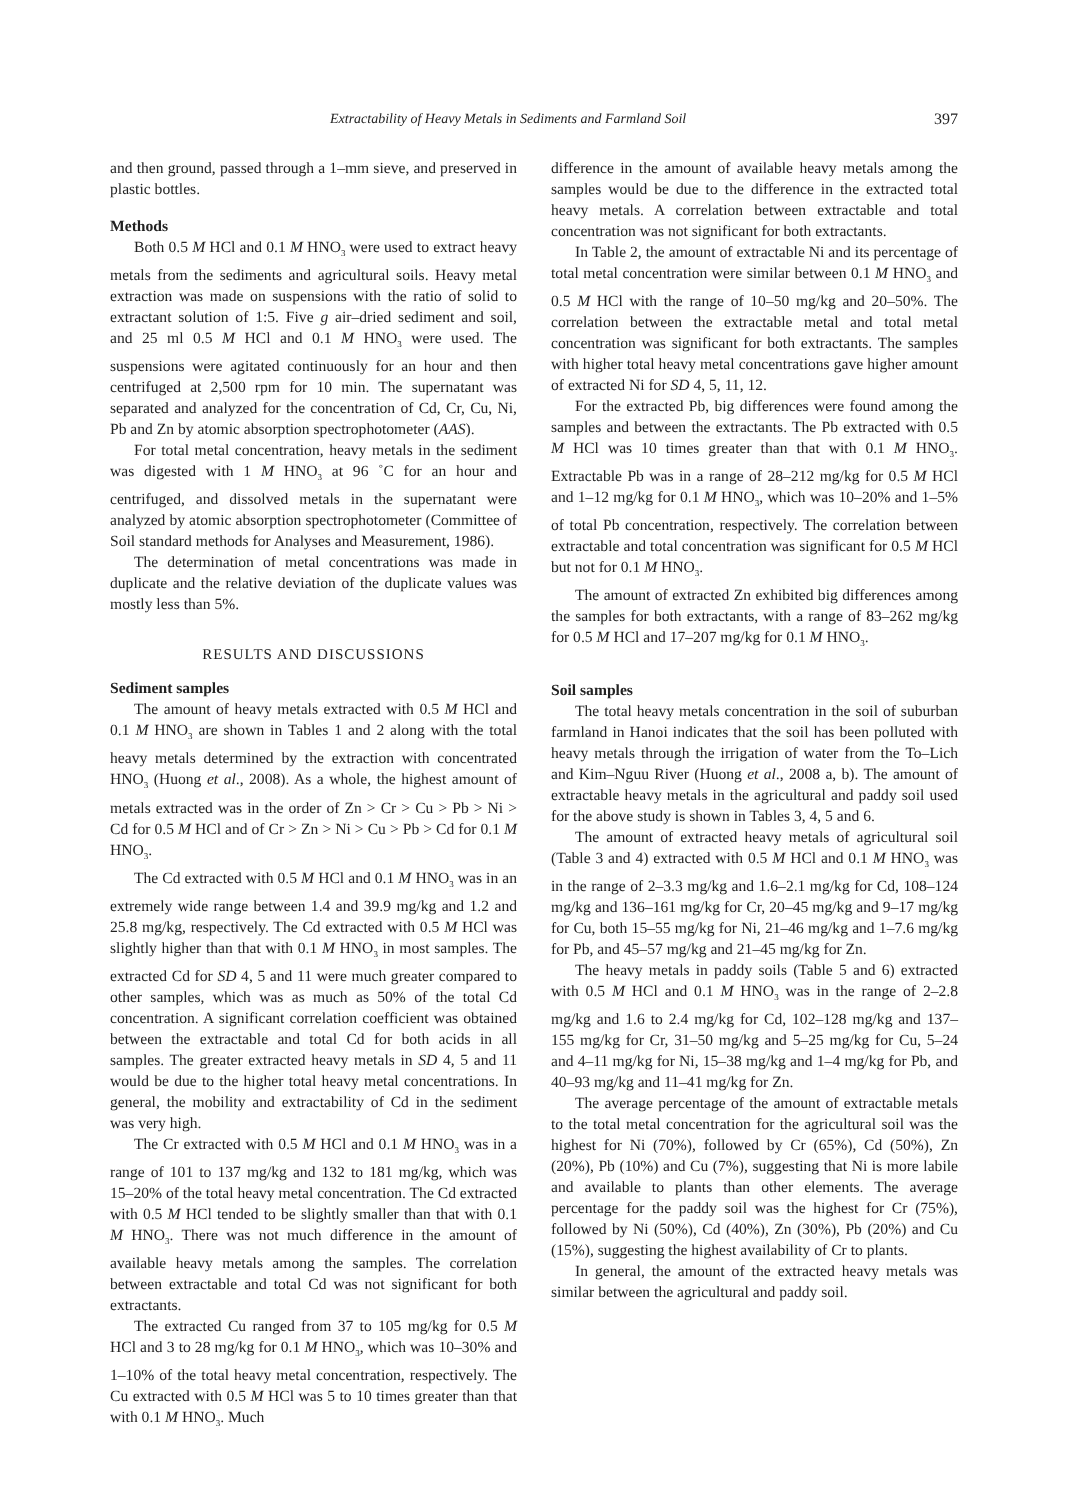Extractability of Heavy Metals in Sediments and Farmland Soil 397
and then ground, passed through a 1–mm sieve, and preserved in plastic bottles.
Methods
Both 0.5 M HCl and 0.1 M HNO<sub>3</sub> were used to extract heavy metals from the sediments and agricultural soils. Heavy metal extraction was made on suspensions with the ratio of solid to extractant solution of 1:5. Five g air–dried sediment and soil, and 25 ml 0.5 M HCl and 0.1 M HNO<sub>3</sub> were used. The suspensions were agitated continuously for an hour and then centrifuged at 2,500 rpm for 10 min. The supernatant was separated and analyzed for the concentration of Cd, Cr, Cu, Ni, Pb and Zn by atomic absorption spectrophotometer (AAS).
For total metal concentration, heavy metals in the sediment was digested with 1 M HNO<sub>3</sub> at 96 ˚C for an hour and centrifuged, and dissolved metals in the supernatant were analyzed by atomic absorption spectrophotometer (Committee of Soil standard methods for Analyses and Measurement, 1986).
The determination of metal concentrations was made in duplicate and the relative deviation of the duplicate values was mostly less than 5%.
RESULTS AND DISCUSSIONS
Sediment samples
The amount of heavy metals extracted with 0.5 M HCl and 0.1 M HNO<sub>3</sub> are shown in Tables 1 and 2 along with the total heavy metals determined by the extraction with concentrated HNO<sub>3</sub> (Huong et al., 2008). As a whole, the highest amount of metals extracted was in the order of Zn > Cr > Cu > Pb > Ni > Cd for 0.5 M HCl and of Cr > Zn > Ni > Cu > Pb > Cd for 0.1 M HNO<sub>3</sub>.
The Cd extracted with 0.5 M HCl and 0.1 M HNO<sub>3</sub> was in an extremely wide range between 1.4 and 39.9 mg/kg and 1.2 and 25.8 mg/kg, respectively. The Cd extracted with 0.5 M HCl was slightly higher than that with 0.1 M HNO<sub>3</sub> in most samples. The extracted Cd for SD 4, 5 and 11 were much greater compared to other samples, which was as much as 50% of the total Cd concentration. A significant correlation coefficient was obtained between the extractable and total Cd for both acids in all samples. The greater extracted heavy metals in SD 4, 5 and 11 would be due to the higher total heavy metal concentrations. In general, the mobility and extractability of Cd in the sediment was very high.
The Cr extracted with 0.5 M HCl and 0.1 M HNO<sub>3</sub> was in a range of 101 to 137 mg/kg and 132 to 181 mg/kg, which was 15–20% of the total heavy metal concentration. The Cd extracted with 0.5 M HCl tended to be slightly smaller than that with 0.1 M HNO<sub>3</sub>. There was not much difference in the amount of available heavy metals among the samples. The correlation between extractable and total Cd was not significant for both extractants.
The extracted Cu ranged from 37 to 105 mg/kg for 0.5 M HCl and 3 to 28 mg/kg for 0.1 M HNO<sub>3</sub>, which was 10–30% and 1–10% of the total heavy metal concentration, respectively. The Cu extracted with 0.5 M HCl was 5 to 10 times greater than that with 0.1 M HNO<sub>3</sub>. Much
difference in the amount of available heavy metals among the samples would be due to the difference in the extracted total heavy metals. A correlation between extractable and total concentration was not significant for both extractants.
In Table 2, the amount of extractable Ni and its percentage of total metal concentration were similar between 0.1 M HNO<sub>3</sub> and 0.5 M HCl with the range of 10–50 mg/kg and 20–50%. The correlation between the extractable metal and total metal concentration was significant for both extractants. The samples with higher total heavy metal concentrations gave higher amount of extracted Ni for SD 4, 5, 11, 12.
For the extracted Pb, big differences were found among the samples and between the extractants. The Pb extracted with 0.5 M HCl was 10 times greater than that with 0.1 M HNO<sub>3</sub>. Extractable Pb was in a range of 28–212 mg/kg for 0.5 M HCl and 1–12 mg/kg for 0.1 M HNO<sub>3</sub>, which was 10–20% and 1–5% of total Pb concentration, respectively. The correlation between extractable and total concentration was significant for 0.5 M HCl but not for 0.1 M HNO<sub>3</sub>.
The amount of extracted Zn exhibited big differences among the samples for both extractants, with a range of 83–262 mg/kg for 0.5 M HCl and 17–207 mg/kg for 0.1 M HNO<sub>3</sub>.
Soil samples
The total heavy metals concentration in the soil of suburban farmland in Hanoi indicates that the soil has been polluted with heavy metals through the irrigation of water from the To–Lich and Kim–Nguu River (Huong et al., 2008 a, b). The amount of extractable heavy metals in the agricultural and paddy soil used for the above study is shown in Tables 3, 4, 5 and 6.
The amount of extracted heavy metals of agricultural soil (Table 3 and 4) extracted with 0.5 M HCl and 0.1 M HNO<sub>3</sub> was in the range of 2–3.3 mg/kg and 1.6–2.1 mg/kg for Cd, 108–124 mg/kg and 136–161 mg/kg for Cr, 20–45 mg/kg and 9–17 mg/kg for Cu, both 15–55 mg/kg for Ni, 21–46 mg/kg and 1–7.6 mg/kg for Pb, and 45–57 mg/kg and 21–45 mg/kg for Zn.
The heavy metals in paddy soils (Table 5 and 6) extracted with 0.5 M HCl and 0.1 M HNO<sub>3</sub> was in the range of 2–2.8 mg/kg and 1.6 to 2.4 mg/kg for Cd, 102–128 mg/kg and 137–155 mg/kg for Cr, 31–50 mg/kg and 5–25 mg/kg for Cu, 5–24 and 4–11 mg/kg for Ni, 15–38 mg/kg and 1–4 mg/kg for Pb, and 40–93 mg/kg and 11–41 mg/kg for Zn.
The average percentage of the amount of extractable metals to the total metal concentration for the agricultural soil was the highest for Ni (70%), followed by Cr (65%), Cd (50%), Zn (20%), Pb (10%) and Cu (7%), suggesting that Ni is more labile and available to plants than other elements. The average percentage for the paddy soil was the highest for Cr (75%), followed by Ni (50%), Cd (40%), Zn (30%), Pb (20%) and Cu (15%), suggesting the highest availability of Cr to plants.
In general, the amount of the extracted heavy metals was similar between the agricultural and paddy soil.